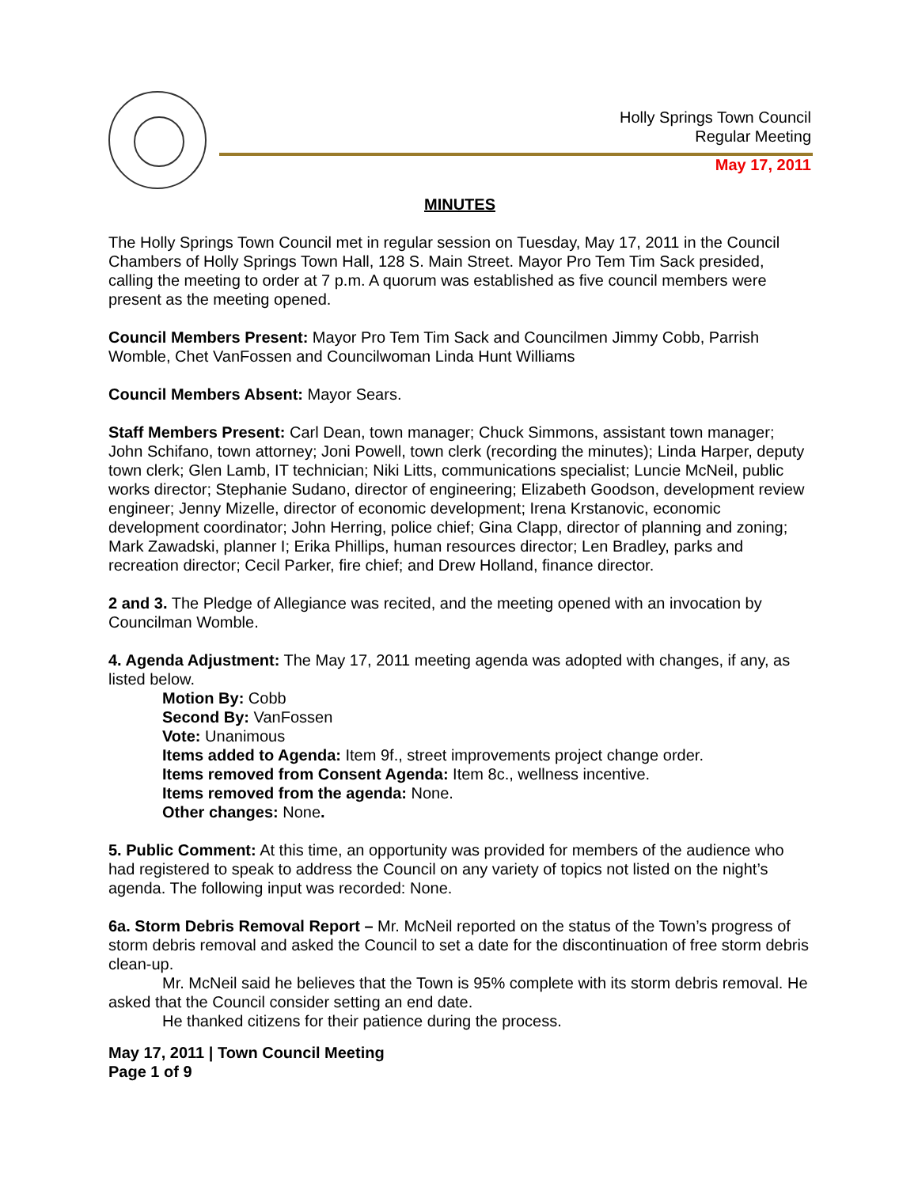Holly Springs Town Council
Regular Meeting
May 17, 2011
MINUTES
The Holly Springs Town Council met in regular session on Tuesday, May 17, 2011 in the Council Chambers of Holly Springs Town Hall, 128 S. Main Street. Mayor Pro Tem Tim Sack presided, calling the meeting to order at 7 p.m. A quorum was established as five council members were present as the meeting opened.
Council Members Present: Mayor Pro Tem Tim Sack and Councilmen Jimmy Cobb, Parrish Womble, Chet VanFossen and Councilwoman Linda Hunt Williams
Council Members Absent: Mayor Sears.
Staff Members Present: Carl Dean, town manager; Chuck Simmons, assistant town manager; John Schifano, town attorney; Joni Powell, town clerk (recording the minutes); Linda Harper, deputy town clerk; Glen Lamb, IT technician; Niki Litts, communications specialist; Luncie McNeil, public works director; Stephanie Sudano, director of engineering; Elizabeth Goodson, development review engineer; Jenny Mizelle, director of economic development; Irena Krstanovic, economic development coordinator; John Herring, police chief; Gina Clapp, director of planning and zoning; Mark Zawadski, planner I; Erika Phillips, human resources director; Len Bradley, parks and recreation director; Cecil Parker, fire chief; and Drew Holland, finance director.
2 and 3. The Pledge of Allegiance was recited, and the meeting opened with an invocation by Councilman Womble.
4. Agenda Adjustment: The May 17, 2011 meeting agenda was adopted with changes, if any, as listed below.
Motion By: Cobb
Second By: VanFossen
Vote: Unanimous
Items added to Agenda: Item 9f., street improvements project change order.
Items removed from Consent Agenda: Item 8c., wellness incentive.
Items removed from the agenda: None.
Other changes: None.
5. Public Comment: At this time, an opportunity was provided for members of the audience who had registered to speak to address the Council on any variety of topics not listed on the night’s agenda. The following input was recorded: None.
6a. Storm Debris Removal Report – Mr. McNeil reported on the status of the Town’s progress of storm debris removal and asked the Council to set a date for the discontinuation of free storm debris clean-up.
Mr. McNeil said he believes that the Town is 95% complete with its storm debris removal. He asked that the Council consider setting an end date.
He thanked citizens for their patience during the process.
May 17, 2011 | Town Council Meeting
Page 1 of 9